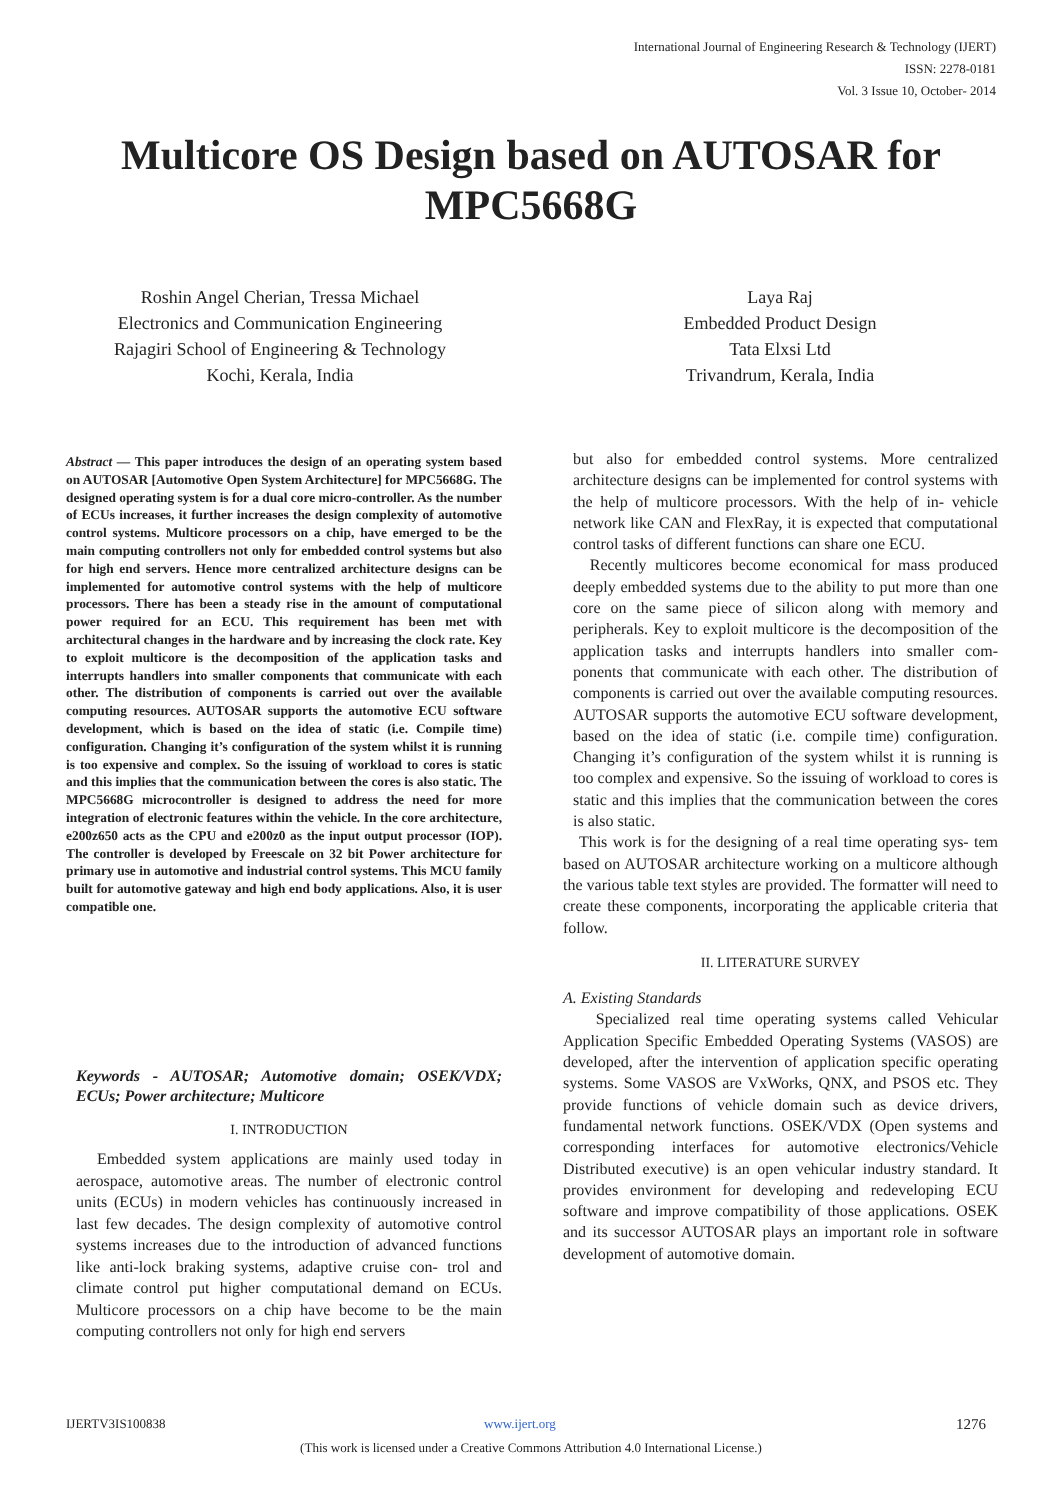International Journal of Engineering Research & Technology (IJERT)
ISSN: 2278-0181
Vol. 3 Issue 10, October- 2014
Multicore OS Design based on AUTOSAR for
MPC5668G
Roshin Angel Cherian, Tressa Michael
Electronics and Communication Engineering
Rajagiri School of Engineering & Technology
Kochi, Kerala, India
Laya Raj
Embedded Product Design
Tata Elxsi Ltd
Trivandrum, Kerala, India
Abstract — This paper introduces the design of an operating system based on AUTOSAR [Automotive Open System Architecture] for MPC5668G. The designed operating system is for a dual core micro-controller. As the number of ECUs increases, it further increases the design complexity of automotive control systems. Multicore processors on a chip, have emerged to be the main computing controllers not only for embedded control systems but also for high end servers. Hence more centralized architecture designs can be implemented for automotive control systems with the help of multicore processors. There has been a steady rise in the amount of computational power required for an ECU. This requirement has been met with architectural changes in the hardware and by increasing the clock rate. Key to exploit multicore is the decomposition of the application tasks and interrupts handlers into smaller components that communicate with each other. The distribution of components is carried out over the available computing resources. AUTOSAR supports the automotive ECU software development, which is based on the idea of static (i.e. Compile time) configuration. Changing it’s configuration of the system whilst it is running is too expensive and complex. So the issuing of workload to cores is static and this implies that the communication between the cores is also static. The MPC5668G microcontroller is designed to address the need for more integration of electronic features within the vehicle. In the core architecture, e200z650 acts as the CPU and e200z0 as the input output processor (IOP). The controller is developed by Freescale on 32 bit Power architecture for primary use in automotive and industrial control systems. This MCU family built for automotive gateway and high end body applications. Also, it is user compatible one.
Keywords - AUTOSAR; Automotive domain; OSEK/VDX; ECUs; Power architecture; Multicore
I. INTRODUCTION
Embedded system applications are mainly used today in aerospace, automotive areas. The number of electronic control units (ECUs) in modern vehicles has continuously increased in last few decades. The design complexity of automotive control systems increases due to the introduction of advanced functions like anti-lock braking systems, adaptive cruise con- trol and climate control put higher computational demand on ECUs. Multicore processors on a chip have become to be the main computing controllers not only for high end servers
but also for embedded control systems. More centralized architecture designs can be implemented for control systems with the help of multicore processors. With the help of in- vehicle network like CAN and FlexRay, it is expected that computational control tasks of different functions can share one ECU.
Recently multicores become economical for mass produced deeply embedded systems due to the ability to put more than one core on the same piece of silicon along with memory and peripherals. Key to exploit multicore is the decomposition of the application tasks and interrupts handlers into smaller com- ponents that communicate with each other. The distribution of components is carried out over the available computing resources. AUTOSAR supports the automotive ECU software development, based on the idea of static (i.e. compile time) configuration. Changing it’s configuration of the system whilst it is running is too complex and expensive. So the issuing of workload to cores is static and this implies that the communication between the cores is also static.
This work is for the designing of a real time operating sys- tem based on AUTOSAR architecture working on a multicore although the various table text styles are provided. The formatter will need to create these components, incorporating the applicable criteria that follow.
II. LITERATURE SURVEY
A. Existing Standards
Specialized real time operating systems called Vehicular Application Specific Embedded Operating Systems (VASOS) are developed, after the intervention of application specific operating systems. Some VASOS are VxWorks, QNX, and PSOS etc. They provide functions of vehicle domain such as device drivers, fundamental network functions. OSEK/VDX (Open systems and corresponding interfaces for automotive electronics/Vehicle Distributed executive) is an open vehicular industry standard. It provides environment for developing and redeveloping ECU software and improve compatibility of those applications. OSEK and its successor AUTOSAR plays an important role in software development of automotive domain.
IJERTV3IS100838 www.ijert.org 1276
(This work is licensed under a Creative Commons Attribution 4.0 International License.)